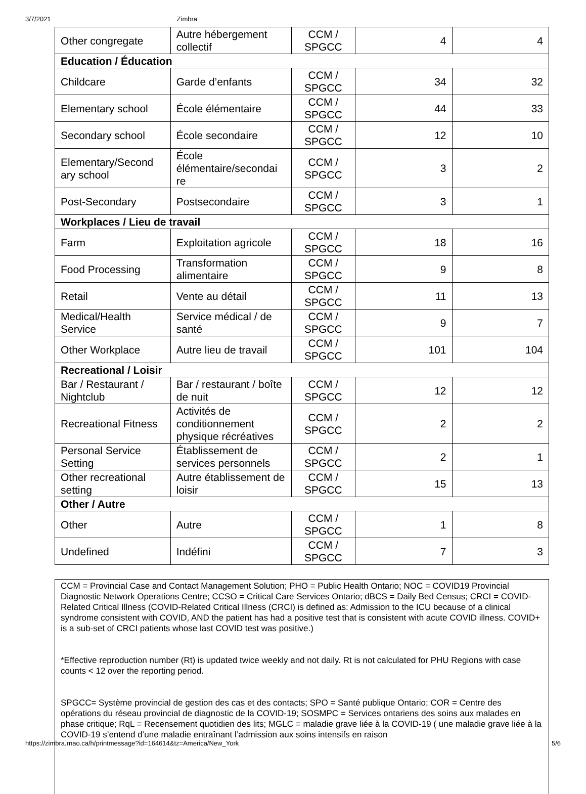3/7/2021 Zimbra
| Other congregate | Autre hébergement collectif | CCM / SPGCC | 4 | 4 |
| Education / Éducation | | | | |
| Childcare | Garde d’enfants | CCM / SPGCC | 34 | 32 |
| Elementary school | École élémentaire | CCM / SPGCC | 44 | 33 |
| Secondary school | École secondaire | CCM / SPGCC | 12 | 10 |
| Elementary/Second ary school | École élémentaire/secondai re | CCM / SPGCC | 3 | 2 |
| Post-Secondary | Postsecondaire | CCM / SPGCC | 3 | 1 |
| Workplaces / Lieu de travail | | | | |
| Farm | Exploitation agricole | CCM / SPGCC | 18 | 16 |
| Food Processing | Transformation alimentaire | CCM / SPGCC | 9 | 8 |
| Retail | Vente au détail | CCM / SPGCC | 11 | 13 |
| Medical/Health Service | Service médical / de santé | CCM / SPGCC | 9 | 7 |
| Other Workplace | Autre lieu de travail | CCM / SPGCC | 101 | 104 |
| Recreational / Loisir | | | | |
| Bar / Restaurant / Nightclub | Bar / restaurant / boîte de nuit | CCM / SPGCC | 12 | 12 |
| Recreational Fitness | Activités de conditionnement physique récréatives | CCM / SPGCC | 2 | 2 |
| Personal Service Setting | Établissement de services personnels | CCM / SPGCC | 2 | 1 |
| Other recreational setting | Autre établissement de loisir | CCM / SPGCC | 15 | 13 |
| Other / Autre | | | | |
| Other | Autre | CCM / SPGCC | 1 | 8 |
| Undefined | Indéfini | CCM / SPGCC | 7 | 3 |
CCM = Provincial Case and Contact Management Solution; PHO = Public Health Ontario; NOC = COVID19 Provincial Diagnostic Network Operations Centre; CCSO = Critical Care Services Ontario; dBCS = Daily Bed Census; CRCI = COVID-Related Critical Illness (COVID-Related Critical Illness (CRCI) is defined as: Admission to the ICU because of a clinical syndrome consistent with COVID, AND the patient has had a positive test that is consistent with acute COVID illness. COVID+ is a sub-set of CRCI patients whose last COVID test was positive.)
*Effective reproduction number (Rt) is updated twice weekly and not daily. Rt is not calculated for PHU Regions with case counts < 12 over the reporting period.
SPGCC= Système provincial de gestion des cas et des contacts; SPO = Santé publique Ontario; COR = Centre des opérations du réseau provincial de diagnostic de la COVID-19; SOSMPC = Services ontariens des soins aux malades en phase critique; RqL = Recensement quotidien des lits; MGLC = maladie grave liée à la COVID-19 ( une maladie grave liée à la COVID-19 s’entend d’une maladie entraînant l’admission aux soins intensifs en raison
https://zimbra.rnao.ca/h/printmessage?id=164614&tz=America/New_York 5/6